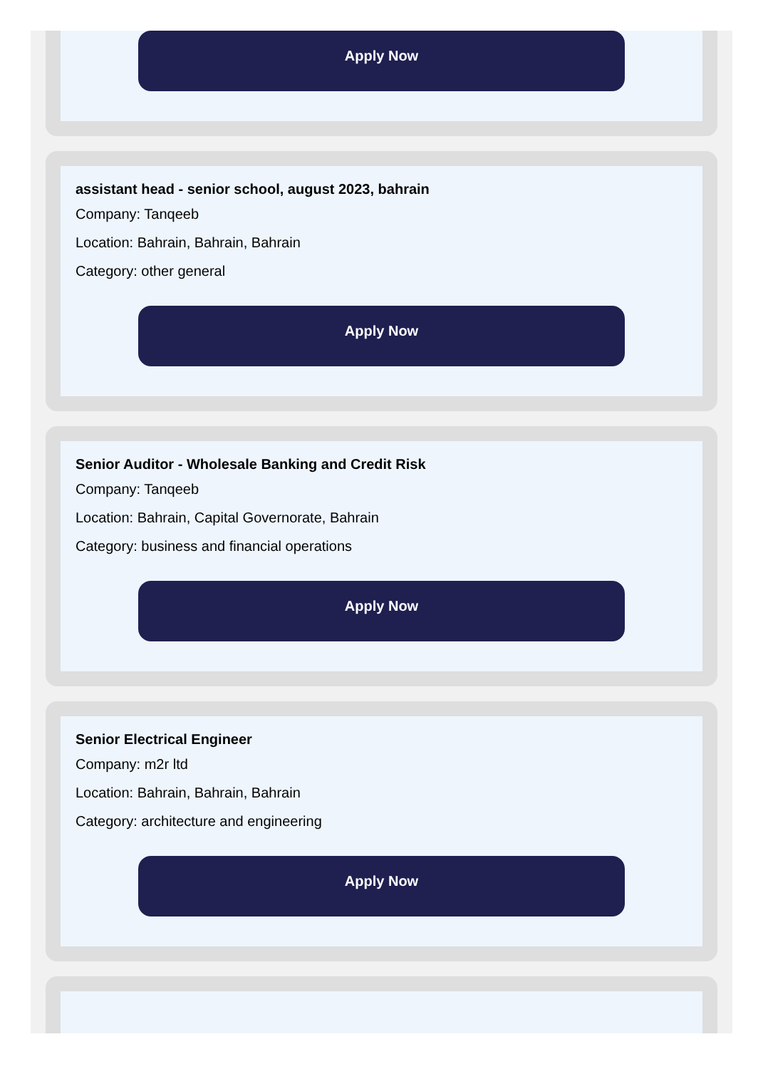Apply Now
assistant head - senior school, august 2023, bahrain
Company: Tanqeeb
Location: Bahrain, Bahrain, Bahrain
Category: other general
Apply Now
Senior Auditor - Wholesale Banking and Credit Risk
Company: Tanqeeb
Location: Bahrain, Capital Governorate, Bahrain
Category: business and financial operations
Apply Now
Senior Electrical Engineer
Company: m2r ltd
Location: Bahrain, Bahrain, Bahrain
Category: architecture and engineering
Apply Now